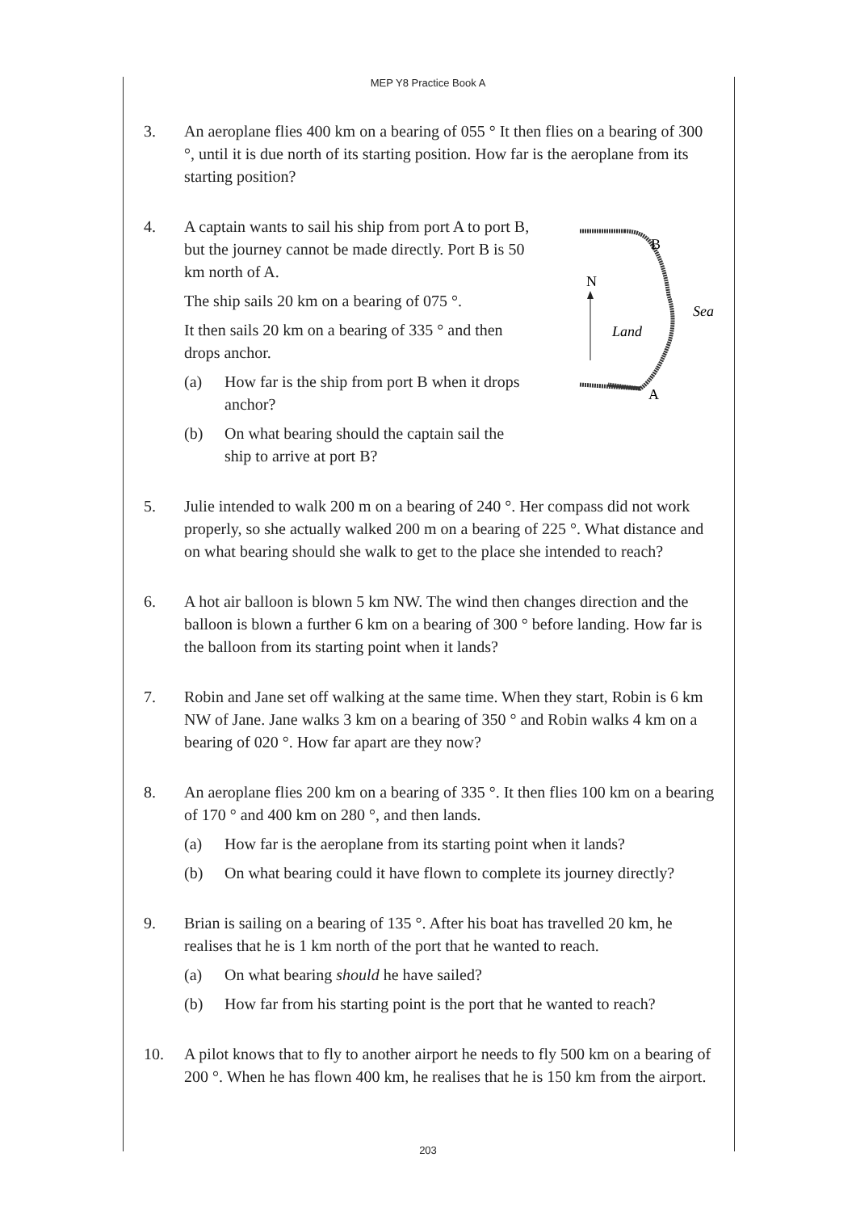MEP Y8 Practice Book A
3. An aeroplane flies 400 km on a bearing of 055 ° It then flies on a bearing of 300 °, until it is due north of its starting position. How far is the aeroplane from its starting position?
4. A captain wants to sail his ship from port A to port B, but the journey cannot be made directly. Port B is 50 km north of A.
The ship sails 20 km on a bearing of 075 °.
It then sails 20 km on a bearing of 335 ° and then drops anchor.
(a) How far is the ship from port B when it drops anchor?
(b) On what bearing should the captain sail the ship to arrive at port B?
N
B
A
Sea
Land
5. Julie intended to walk 200 m on a bearing of 240 °. Her compass did not work properly, so she actually walked 200 m on a bearing of 225 °. What distance and on what bearing should she walk to get to the place she intended to reach?
6. A hot air balloon is blown 5 km NW. The wind then changes direction and the balloon is blown a further 6 km on a bearing of 300 ° before landing. How far is the balloon from its starting point when it lands?
7. Robin and Jane set off walking at the same time. When they start, Robin is 6 km NW of Jane. Jane walks 3 km on a bearing of 350 ° and Robin walks 4 km on a bearing of 020 °. How far apart are they now?
8. An aeroplane flies 200 km on a bearing of 335 °. It then flies 100 km on a bearing of 170 ° and 400 km on 280 °, and then lands.
(a) How far is the aeroplane from its starting point when it lands?
(b) On what bearing could it have flown to complete its journey directly?
9. Brian is sailing on a bearing of 135 °. After his boat has travelled 20 km, he realises that he is 1 km north of the port that he wanted to reach.
(a) On what bearing should he have sailed?
(b) How far from his starting point is the port that he wanted to reach?
10. A pilot knows that to fly to another airport he needs to fly 500 km on a bearing of 200 °. When he has flown 400 km, he realises that he is 150 km from the airport.
203